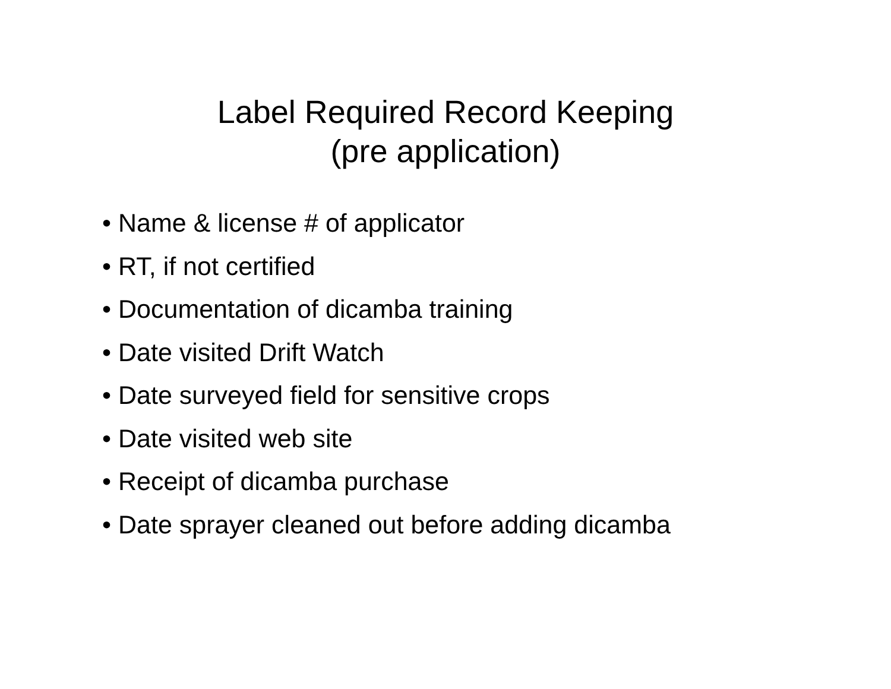Label Required Record Keeping
(pre application)
• Name & license # of applicator
• RT, if not certified
• Documentation of dicamba training
• Date visited Drift Watch
• Date surveyed field for sensitive crops
• Date visited web site
• Receipt of dicamba purchase
• Date sprayer cleaned out before adding dicamba